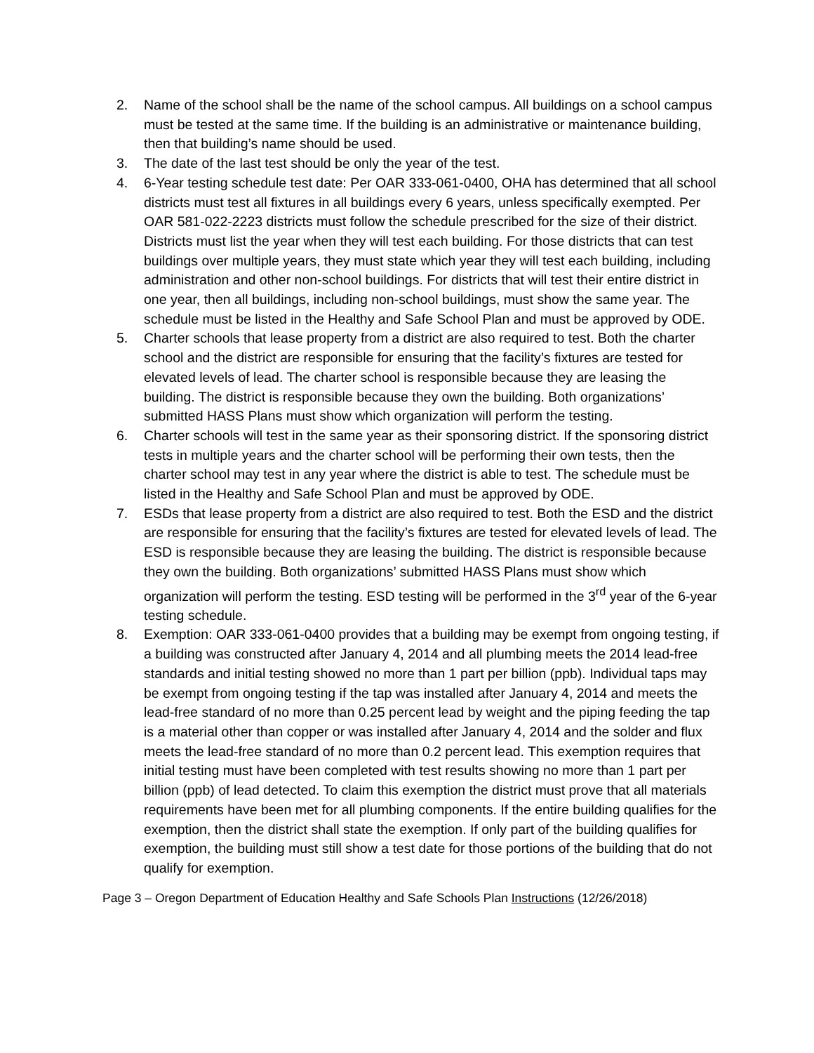2. Name of the school shall be the name of the school campus. All buildings on a school campus must be tested at the same time. If the building is an administrative or maintenance building, then that building’s name should be used.
3. The date of the last test should be only the year of the test.
4. 6-Year testing schedule test date: Per OAR 333-061-0400, OHA has determined that all school districts must test all fixtures in all buildings every 6 years, unless specifically exempted. Per OAR 581-022-2223 districts must follow the schedule prescribed for the size of their district. Districts must list the year when they will test each building. For those districts that can test buildings over multiple years, they must state which year they will test each building, including administration and other non-school buildings. For districts that will test their entire district in one year, then all buildings, including non-school buildings, must show the same year. The schedule must be listed in the Healthy and Safe School Plan and must be approved by ODE.
5. Charter schools that lease property from a district are also required to test. Both the charter school and the district are responsible for ensuring that the facility’s fixtures are tested for elevated levels of lead. The charter school is responsible because they are leasing the building. The district is responsible because they own the building. Both organizations’ submitted HASS Plans must show which organization will perform the testing.
6. Charter schools will test in the same year as their sponsoring district. If the sponsoring district tests in multiple years and the charter school will be performing their own tests, then the charter school may test in any year where the district is able to test. The schedule must be listed in the Healthy and Safe School Plan and must be approved by ODE.
7. ESDs that lease property from a district are also required to test. Both the ESD and the district are responsible for ensuring that the facility’s fixtures are tested for elevated levels of lead. The ESD is responsible because they are leasing the building. The district is responsible because they own the building. Both organizations’ submitted HASS Plans must show which organization will perform the testing. ESD testing will be performed in the 3<sup>rd</sup> year of the 6-year testing schedule.
8. Exemption: OAR 333-061-0400 provides that a building may be exempt from ongoing testing, if a building was constructed after January 4, 2014 and all plumbing meets the 2014 lead-free standards and initial testing showed no more than 1 part per billion (ppb). Individual taps may be exempt from ongoing testing if the tap was installed after January 4, 2014 and meets the lead-free standard of no more than 0.25 percent lead by weight and the piping feeding the tap is a material other than copper or was installed after January 4, 2014 and the solder and flux meets the lead-free standard of no more than 0.2 percent lead. This exemption requires that initial testing must have been completed with test results showing no more than 1 part per billion (ppb) of lead detected. To claim this exemption the district must prove that all materials requirements have been met for all plumbing components. If the entire building qualifies for the exemption, then the district shall state the exemption. If only part of the building qualifies for exemption, the building must still show a test date for those portions of the building that do not qualify for exemption.
Page 3 – Oregon Department of Education Healthy and Safe Schools Plan Instructions (12/26/2018)